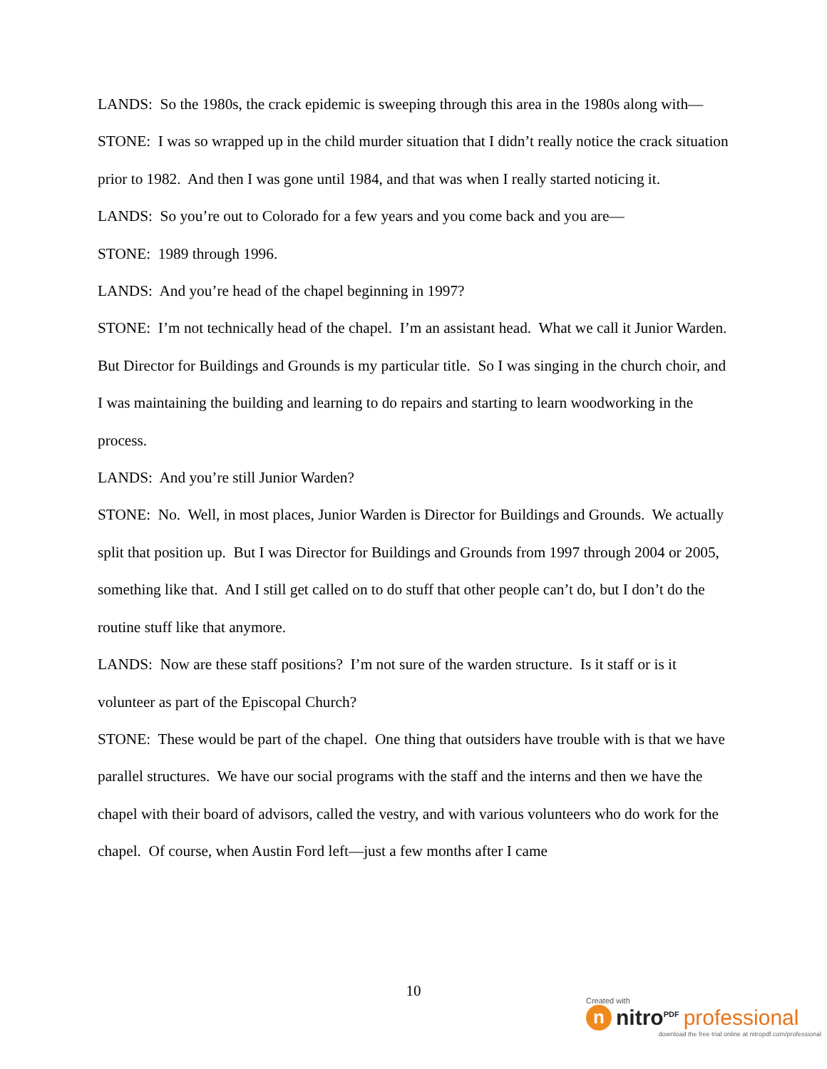LANDS: So the 1980s, the crack epidemic is sweeping through this area in the 1980s along with—
STONE: I was so wrapped up in the child murder situation that I didn’t really notice the crack situation prior to 1982. And then I was gone until 1984, and that was when I really started noticing it.
LANDS: So you’re out to Colorado for a few years and you come back and you are—
STONE: 1989 through 1996.
LANDS: And you’re head of the chapel beginning in 1997?
STONE: I’m not technically head of the chapel. I’m an assistant head. What we call it Junior Warden. But Director for Buildings and Grounds is my particular title. So I was singing in the church choir, and I was maintaining the building and learning to do repairs and starting to learn woodworking in the process.
LANDS: And you’re still Junior Warden?
STONE: No. Well, in most places, Junior Warden is Director for Buildings and Grounds. We actually split that position up. But I was Director for Buildings and Grounds from 1997 through 2004 or 2005, something like that. And I still get called on to do stuff that other people can’t do, but I don’t do the routine stuff like that anymore.
LANDS: Now are these staff positions? I’m not sure of the warden structure. Is it staff or is it volunteer as part of the Episcopal Church?
STONE: These would be part of the chapel. One thing that outsiders have trouble with is that we have parallel structures. We have our social programs with the staff and the interns and then we have the chapel with their board of advisors, called the vestry, and with various volunteers who do work for the chapel. Of course, when Austin Ford left—just a few months after I came
10
Created with
nnitro<sup>PDF</sup> professional
download the free trial online at nitropdf.com/professional